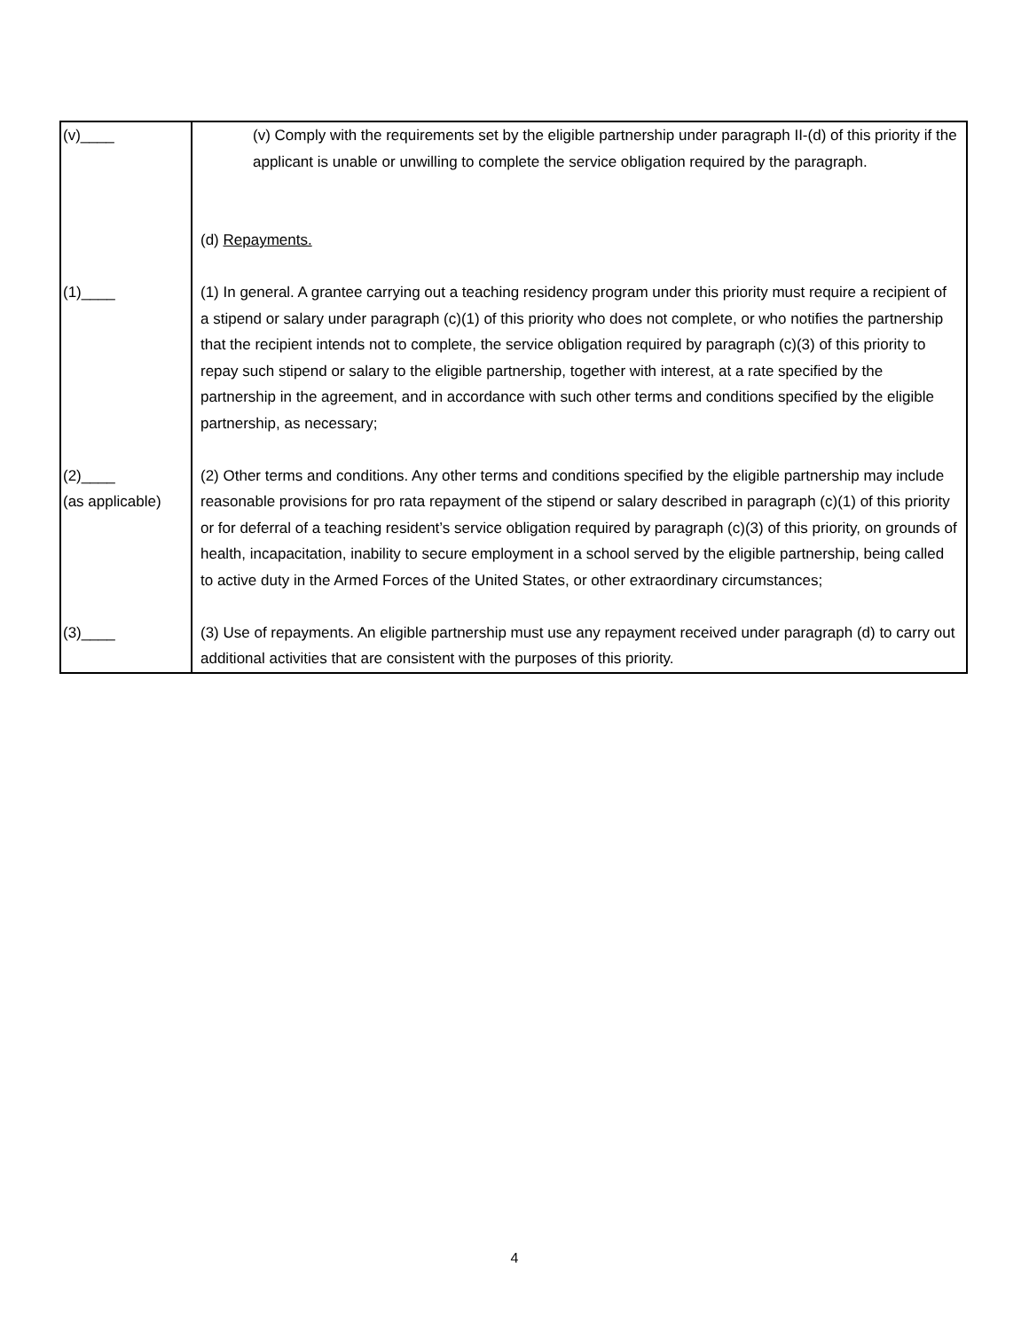| (v)____ | (v) Comply with the requirements set by the eligible partnership under paragraph II-(d) of this priority if the applicant is unable or unwilling to complete the service obligation required by the paragraph. |
| | (d) Repayments. |
| (1)____ | (1) In general. A grantee carrying out a teaching residency program under this priority must require a recipient of a stipend or salary under paragraph (c)(1) of this priority who does not complete, or who notifies the partnership that the recipient intends not to complete, the service obligation required by paragraph (c)(3) of this priority to repay such stipend or salary to the eligible partnership, together with interest, at a rate specified by the partnership in the agreement, and in accordance with such other terms and conditions specified by the eligible partnership, as necessary; |
| (2)____ (as applicable) | (2) Other terms and conditions. Any other terms and conditions specified by the eligible partnership may include reasonable provisions for pro rata repayment of the stipend or salary described in paragraph (c)(1) of this priority or for deferral of a teaching resident’s service obligation required by paragraph (c)(3) of this priority, on grounds of health, incapacitation, inability to secure employment in a school served by the eligible partnership, being called to active duty in the Armed Forces of the United States, or other extraordinary circumstances; |
| (3)____ | (3) Use of repayments. An eligible partnership must use any repayment received under paragraph (d) to carry out additional activities that are consistent with the purposes of this priority. |
4